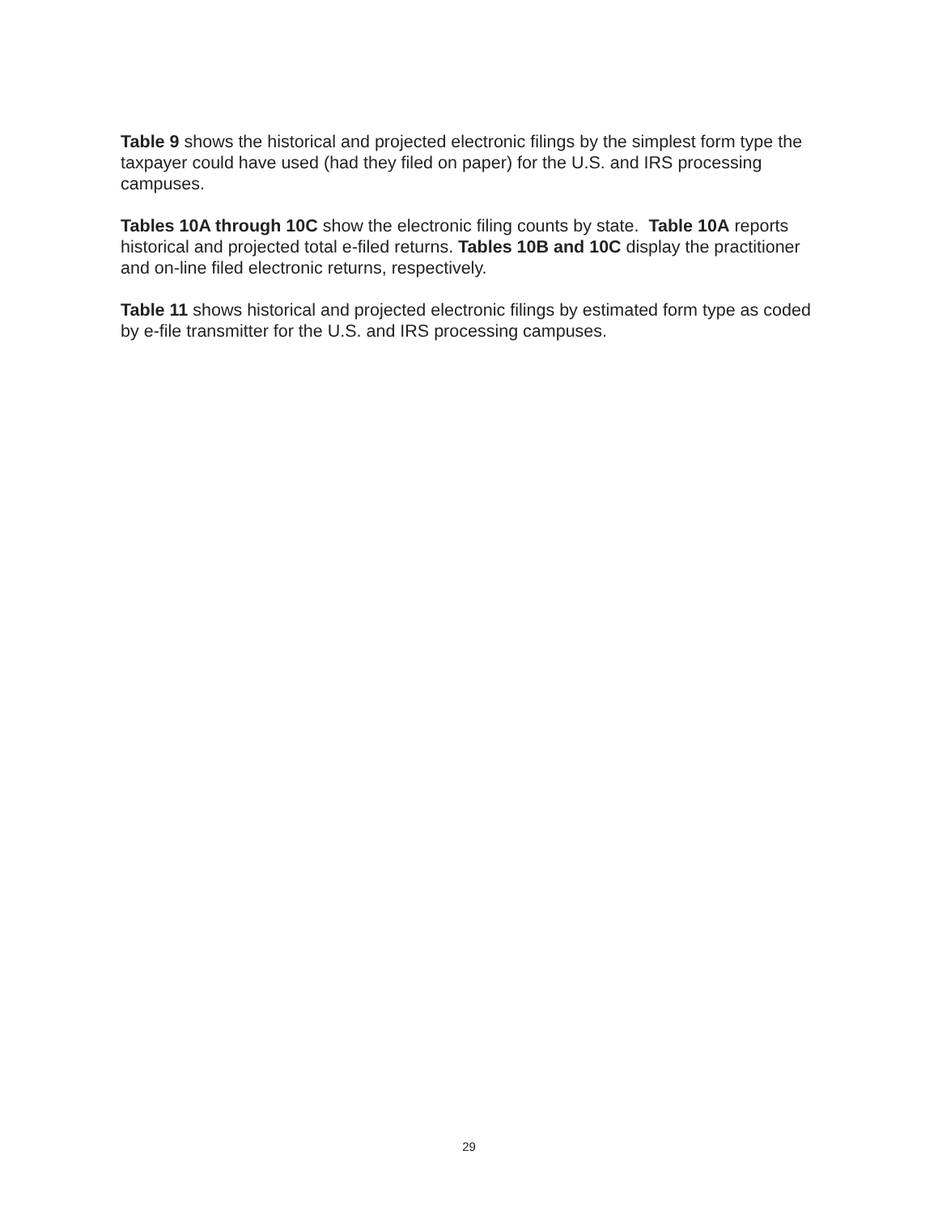Table 9 shows the historical and projected electronic filings by the simplest form type the taxpayer could have used (had they filed on paper) for the U.S. and IRS processing campuses.
Tables 10A through 10C show the electronic filing counts by state. Table 10A reports historical and projected total e-filed returns. Tables 10B and 10C display the practitioner and on-line filed electronic returns, respectively.
Table 11 shows historical and projected electronic filings by estimated form type as coded by e-file transmitter for the U.S. and IRS processing campuses.
29